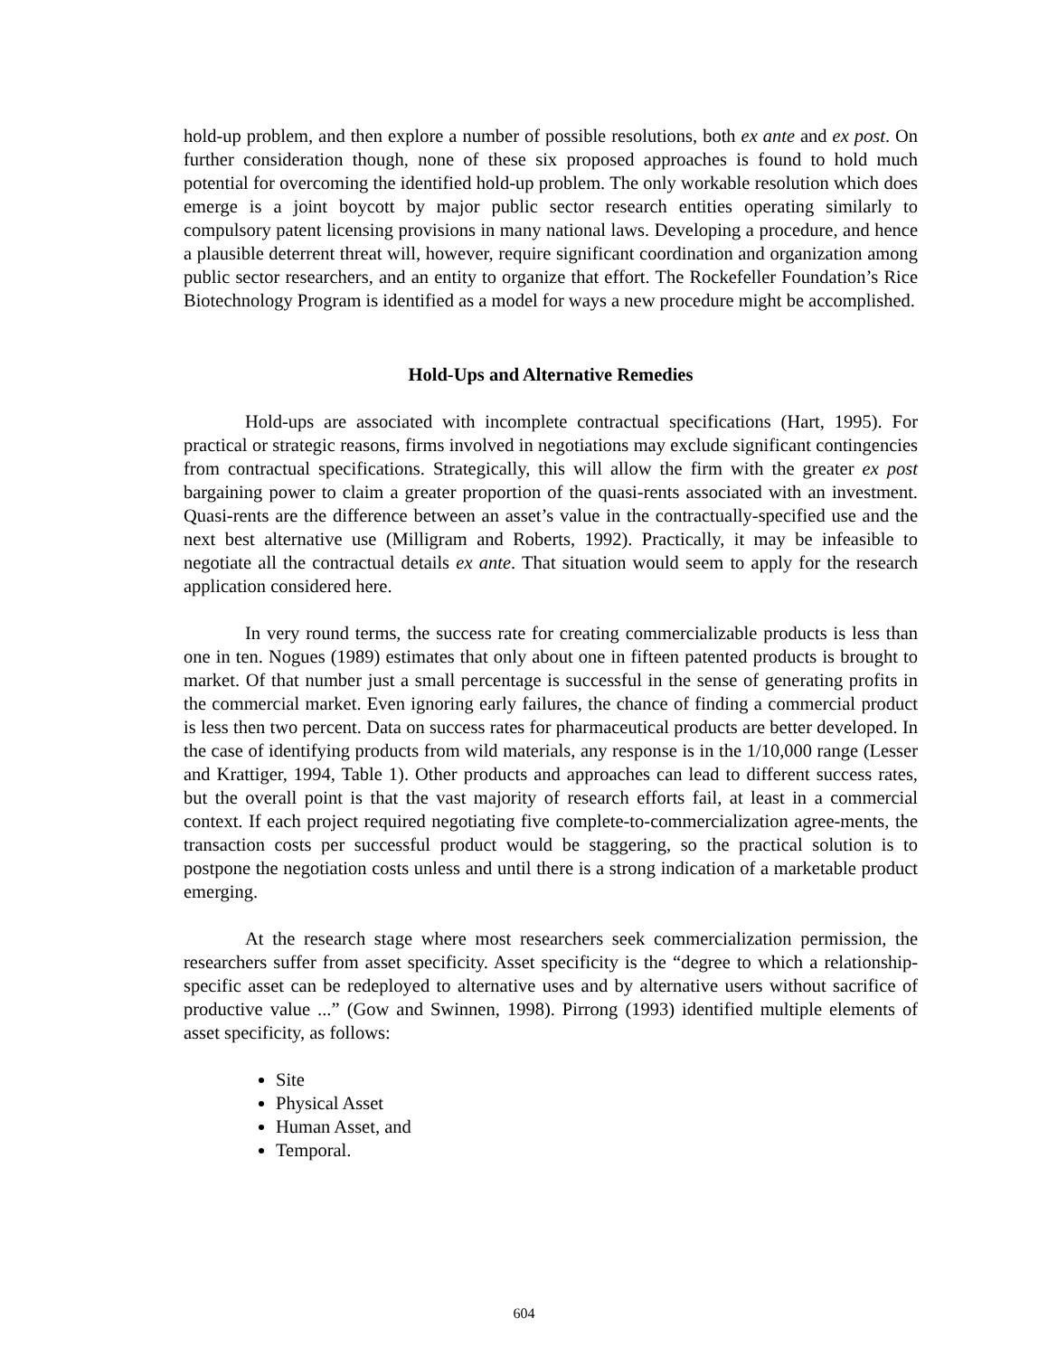hold-up problem, and then explore a number of possible resolutions, both ex ante and ex post. On further consideration though, none of these six proposed approaches is found to hold much potential for overcoming the identified hold-up problem. The only workable resolution which does emerge is a joint boycott by major public sector research entities operating similarly to compulsory patent licensing provisions in many national laws. Developing a procedure, and hence a plausible deterrent threat will, however, require significant coordination and organization among public sector researchers, and an entity to organize that effort. The Rockefeller Foundation’s Rice Biotechnology Program is identified as a model for ways a new procedure might be accomplished.
Hold-Ups and Alternative Remedies
Hold-ups are associated with incomplete contractual specifications (Hart, 1995). For practical or strategic reasons, firms involved in negotiations may exclude significant contingencies from contractual specifications. Strategically, this will allow the firm with the greater ex post bargaining power to claim a greater proportion of the quasi-rents associated with an investment. Quasi-rents are the difference between an asset’s value in the contractually-specified use and the next best alternative use (Milligram and Roberts, 1992). Practically, it may be infeasible to negotiate all the contractual details ex ante. That situation would seem to apply for the research application considered here.
In very round terms, the success rate for creating commercializable products is less than one in ten. Nogues (1989) estimates that only about one in fifteen patented products is brought to market. Of that number just a small percentage is successful in the sense of generating profits in the commercial market. Even ignoring early failures, the chance of finding a commercial product is less then two percent. Data on success rates for pharmaceutical products are better developed. In the case of identifying products from wild materials, any response is in the 1/10,000 range (Lesser and Krattiger, 1994, Table 1). Other products and approaches can lead to different success rates, but the overall point is that the vast majority of research efforts fail, at least in a commercial context. If each project required negotiating five complete-to-commercialization agree-ments, the transaction costs per successful product would be staggering, so the practical solution is to postpone the negotiation costs unless and until there is a strong indication of a marketable product emerging.
At the research stage where most researchers seek commercialization permission, the researchers suffer from asset specificity. Asset specificity is the “degree to which a relationship-specific asset can be redeployed to alternative uses and by alternative users without sacrifice of productive value ...” (Gow and Swinnen, 1998). Pirrong (1993) identified multiple elements of asset specificity, as follows:
Site
Physical Asset
Human Asset, and
Temporal.
604